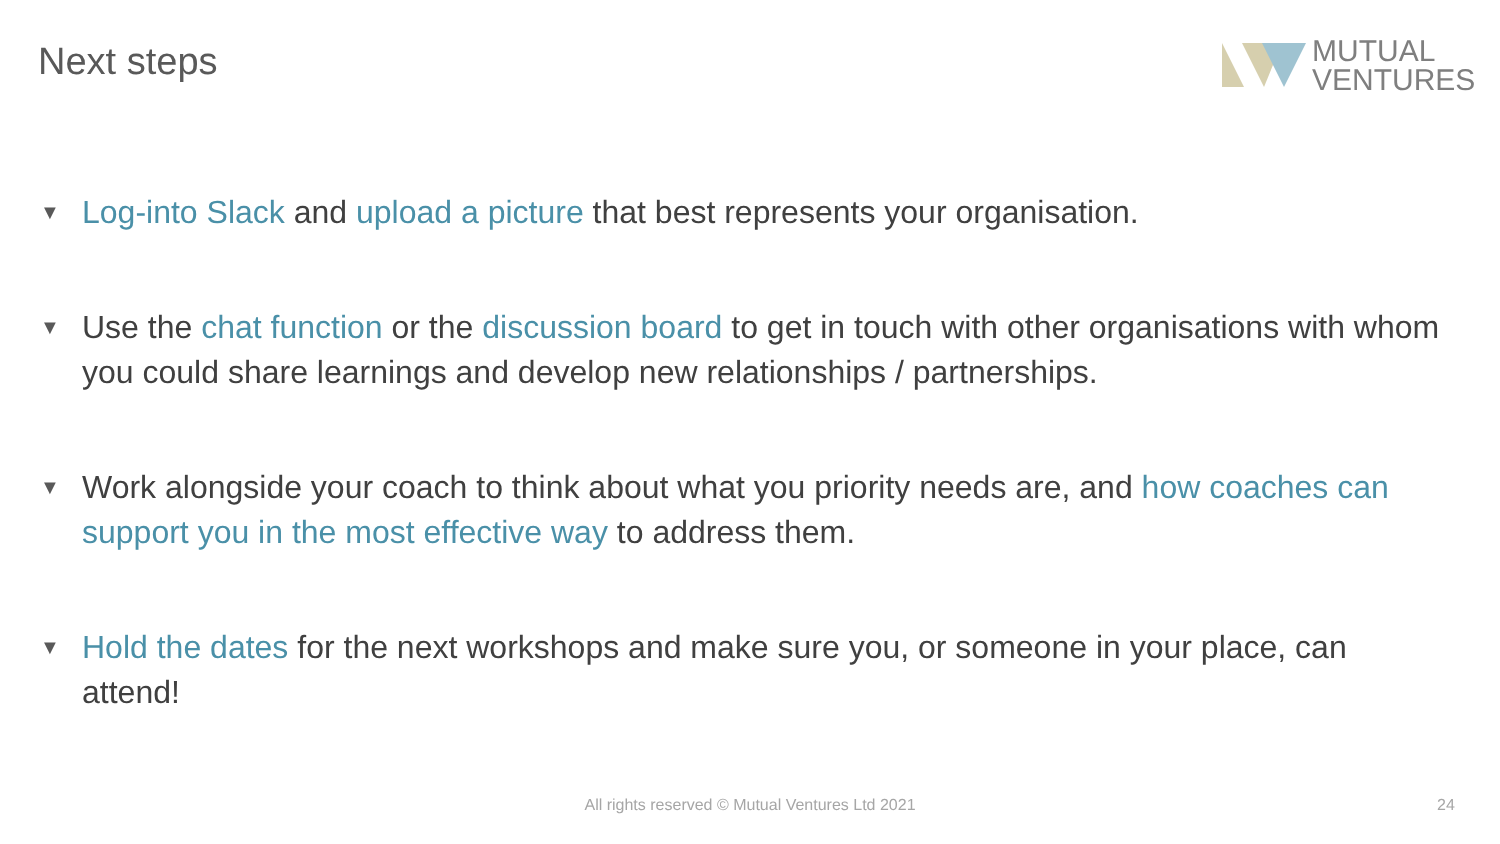Next steps
MUTUAL
VENTURES
▼ Log-into Slack and upload a picture that best represents your organisation.
▼ Use the chat function or the discussion board to get in touch with other organisations with whom you could share learnings and develop new relationships / partnerships.
▼ Work alongside your coach to think about what you priority needs are, and how coaches can support you in the most effective way to address them.
▼ Hold the dates for the next workshops and make sure you, or someone in your place, can attend!
All rights reserved © Mutual Ventures Ltd 2021 24